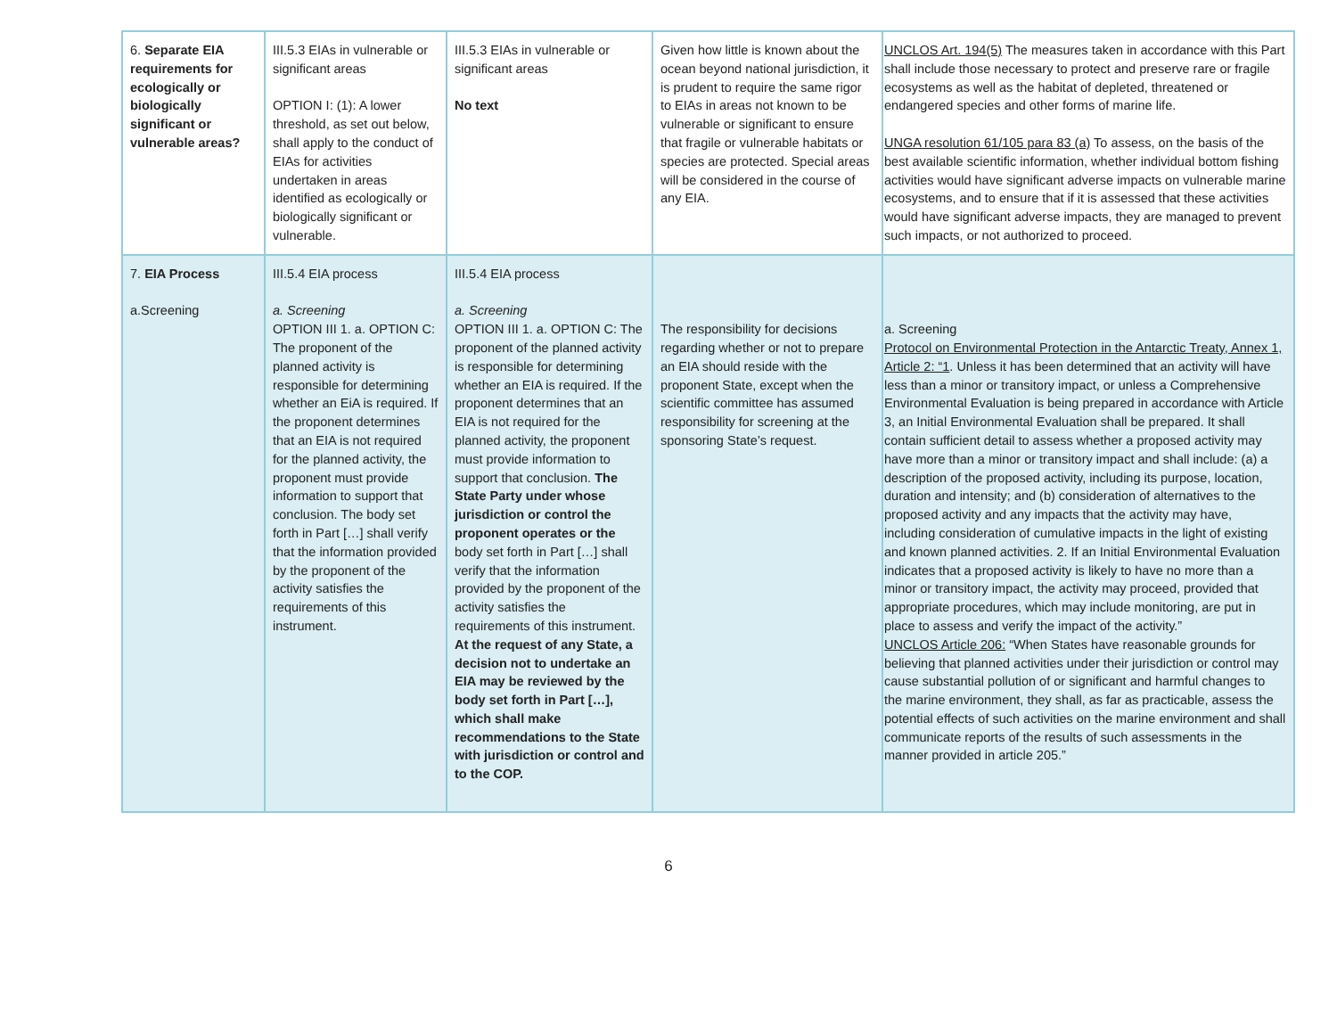| 6. Separate EIA requirements for ecologically or biologically significant or vulnerable areas? | III.5.3 EIAs in vulnerable or significant areas OPTION I: (1): A lower threshold, as set out below, shall apply to the conduct of EIAs for activities undertaken in areas identified as ecologically or biologically significant or vulnerable. | III.5.3 EIAs in vulnerable or significant areas No text | Given how little is known about the ocean beyond national jurisdiction, it is prudent to require the same rigor to EIAs in areas not known to be vulnerable or significant to ensure that fragile or vulnerable habitats or species are protected. Special areas will be considered in the course of any EIA. | UNCLOS Art. 194(5) The measures taken in accordance with this Part shall include those necessary to protect and preserve rare or fragile ecosystems as well as the habitat of depleted, threatened or endangered species and other forms of marine life. UNGA resolution 61/105 para 83 (a) To assess, on the basis of the best available scientific information, whether individual bottom fishing activities would have significant adverse impacts on vulnerable marine ecosystems, and to ensure that if it is assessed that these activities would have significant adverse impacts, they are managed to prevent such impacts, or not authorized to proceed. |
| 7. EIA Process a.Screening | III.5.4 EIA process a. Screening OPTION III 1. a. OPTION C: The proponent of the planned activity is responsible for determining whether an EiA is required. If the proponent determines that an EIA is not required for the planned activity, the proponent must provide information to support that conclusion. The body set forth in Part […] shall verify that the information provided by the proponent of the activity satisfies the requirements of this instrument. | III.5.4 EIA process a. Screening OPTION III 1. a. OPTION C: The proponent of the planned activity is responsible for determining whether an EIA is required. If the proponent determines that an EIA is not required for the planned activity, the proponent must provide information to support that conclusion. The State Party under whose jurisdiction or control the proponent operates or the body set forth in Part […] shall verify that the information provided by the proponent of the activity satisfies the requirements of this instrument. At the request of any State, a decision not to undertake an EIA may be reviewed by the body set forth in Part […], which shall make recommendations to the State with jurisdiction or control and to the COP. | The responsibility for decisions regarding whether or not to prepare an EIA should reside with the proponent State, except when the scientific committee has assumed responsibility for screening at the sponsoring State’s request. | a. Screening Protocol on Environmental Protection in the Antarctic Treaty, Annex 1, Article 2: “1 . Unless it has been determined that an activity will have less than a minor or transitory impact, or unless a Comprehensive Environmental Evaluation is being prepared in accordance with Article 3, an Initial Environmental Evaluation shall be prepared. It shall contain sufficient detail to assess whether a proposed activity may have more than a minor or transitory impact and shall include: (a) a description of the proposed activity, including its purpose, location, duration and intensity; and (b) consideration of alternatives to the proposed activity and any impacts that the activity may have, including consideration of cumulative impacts in the light of existing and known planned activities. 2. If an Initial Environmental Evaluation indicates that a proposed activity is likely to have no more than a minor or transitory impact, the activity may proceed, provided that appropriate procedures, which may include monitoring, are put in place to assess and verify the impact of the activity.” UNCLOS Article 206: “When States have reasonable grounds for believing that planned activities under their jurisdiction or control may cause substantial pollution of or significant and harmful changes to the marine environment, they shall, as far as practicable, assess the potential effects of such activities on the marine environment and shall communicate reports of the results of such assessments in the manner provided in article 205.” |
6